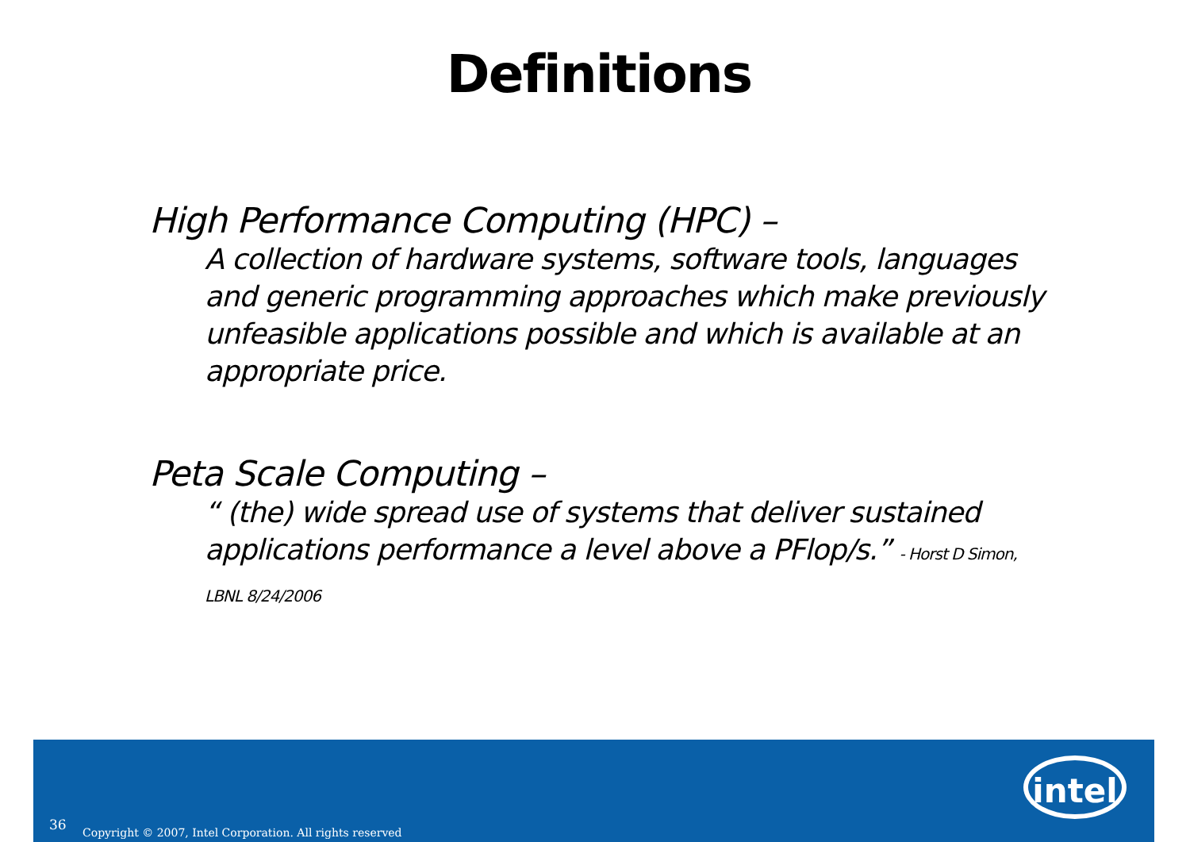Definitions
High Performance Computing (HPC) –
A collection of hardware systems, software tools, languages and generic programming approaches which make previously unfeasible applications possible and which is available at an appropriate price.
Peta Scale Computing –
“ (the) wide spread use of systems that deliver sustained applications performance a level above a PFlop/s.” - Horst D Simon, LBNL 8/24/2006
intel
36 Copyright © 2007, Intel Corporation. All rights reserved